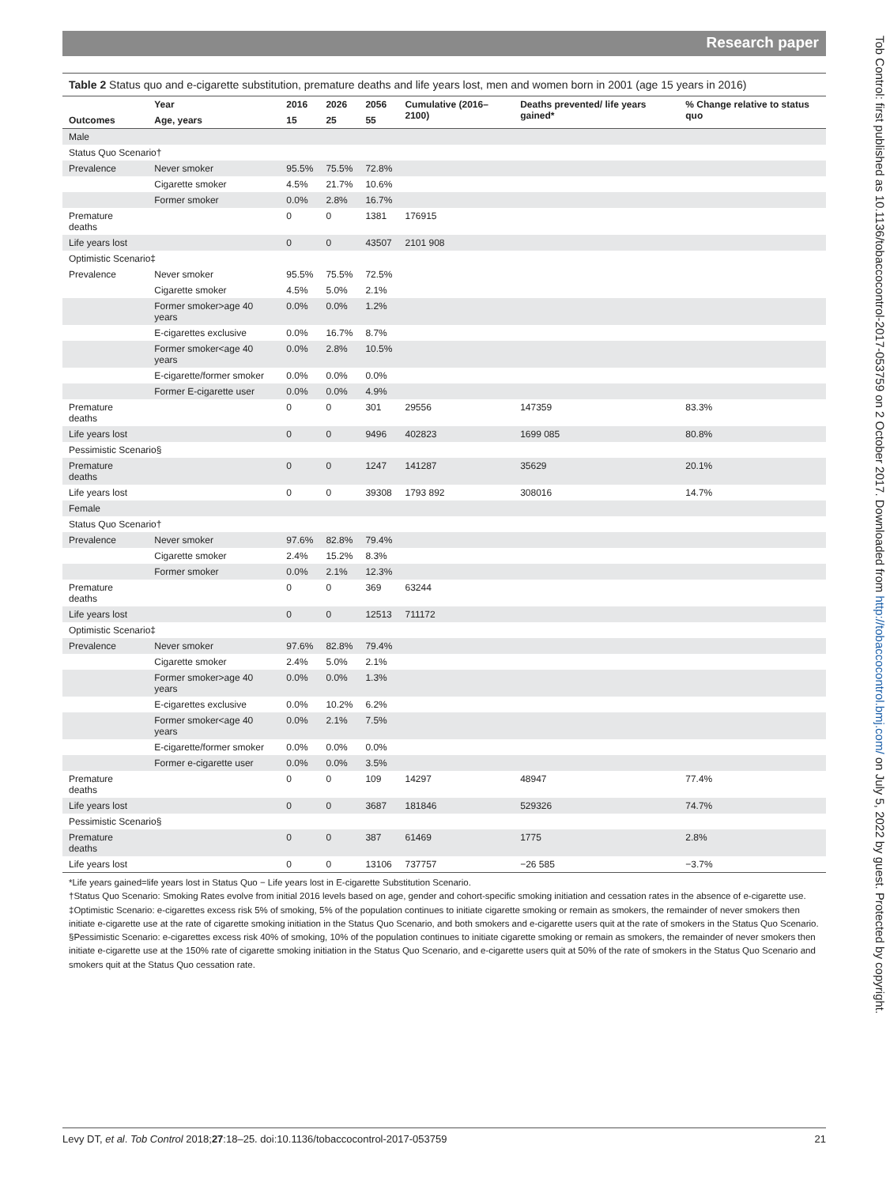Research paper
Tob Control: first published as 10.1136/tobaccocontrol-2017-053759 on 2 October 2017. Downloaded from http://tobaccocontrol.bmj.com/ on July 5, 2022 by guest. Protected by copyright.
Table 2 Status quo and e-cigarette substitution, premature deaths and life years lost, men and women born in 2001 (age 15 years in 2016)
| | Year | 2016 | 2026 | 2056 | Cumulative (2016–2100) | Deaths prevented/ life years gained* | % Change relative to status quo |
| --- | --- | --- | --- | --- | --- | --- | --- |
| Outcomes | Age, years | 15 | 25 | 55 | | | |
| Male | | | | | | | |
| Status Quo Scenario† | | | | | | | |
| Prevalence | Never smoker | 95.5% | 75.5% | 72.8% | | | |
| | Cigarette smoker | 4.5% | 21.7% | 10.6% | | | |
| | Former smoker | 0.0% | 2.8% | 16.7% | | | |
| Premature deaths | | 0 | 0 | 1381 | 176915 | | |
| Life years lost | | 0 | 0 | 43507 | 2101 908 | | |
| Optimistic Scenario‡ | | | | | | | |
| Prevalence | Never smoker | 95.5% | 75.5% | 72.5% | | | |
| | Cigarette smoker | 4.5% | 5.0% | 2.1% | | | |
| | Former smoker>age 40 years | 0.0% | 0.0% | 1.2% | | | |
| | E-cigarettes exclusive | 0.0% | 16.7% | 8.7% | | | |
| | Former smoker<age 40 years | 0.0% | 2.8% | 10.5% | | | |
| | E-cigarette/former smoker | 0.0% | 0.0% | 0.0% | | | |
| | Former E-cigarette user | 0.0% | 0.0% | 4.9% | | | |
| Premature deaths | | 0 | 0 | 301 | 29556 | 147359 | 83.3% |
| Life years lost | | 0 | 0 | 9496 | 402823 | 1699 085 | 80.8% |
| Pessimistic Scenario§ | | | | | | | |
| Premature deaths | | 0 | 0 | 1247 | 141287 | 35629 | 20.1% |
| Life years lost | | 0 | 0 | 39308 | 1793 892 | 308016 | 14.7% |
| Female | | | | | | | |
| Status Quo Scenario† | | | | | | | |
| Prevalence | Never smoker | 97.6% | 82.8% | 79.4% | | | |
| | Cigarette smoker | 2.4% | 15.2% | 8.3% | | | |
| | Former smoker | 0.0% | 2.1% | 12.3% | | | |
| Premature deaths | | 0 | 0 | 369 | 63244 | | |
| Life years lost | | 0 | 0 | 12513 | 711172 | | |
| Optimistic Scenario‡ | | | | | | | |
| Prevalence | Never smoker | 97.6% | 82.8% | 79.4% | | | |
| | Cigarette smoker | 2.4% | 5.0% | 2.1% | | | |
| | Former smoker>age 40 years | 0.0% | 0.0% | 1.3% | | | |
| | E-cigarettes exclusive | 0.0% | 10.2% | 6.2% | | | |
| | Former smoker<age 40 years | 0.0% | 2.1% | 7.5% | | | |
| | E-cigarette/former smoker | 0.0% | 0.0% | 0.0% | | | |
| | Former e-cigarette user | 0.0% | 0.0% | 3.5% | | | |
| Premature deaths | | 0 | 0 | 109 | 14297 | 48947 | 77.4% |
| Life years lost | | 0 | 0 | 3687 | 181846 | 529326 | 74.7% |
| Pessimistic Scenario§ | | | | | | | |
| Premature deaths | | 0 | 0 | 387 | 61469 | 1775 | 2.8% |
| Life years lost | | 0 | 0 | 13106 | 737757 | −26 585 | −3.7% |
*Life years gained=life years lost in Status Quo − Life years lost in E-cigarette Substitution Scenario.
†Status Quo Scenario: Smoking Rates evolve from initial 2016 levels based on age, gender and cohort-specific smoking initiation and cessation rates in the absence of e-cigarette use.
‡Optimistic Scenario: e-cigarettes excess risk 5% of smoking, 5% of the population continues to initiate cigarette smoking or remain as smokers, the remainder of never smokers then initiate e-cigarette use at the rate of cigarette smoking initiation in the Status Quo Scenario, and both smokers and e-cigarette users quit at the rate of smokers in the Status Quo Scenario.
§Pessimistic Scenario: e-cigarettes excess risk 40% of smoking, 10% of the population continues to initiate cigarette smoking or remain as smokers, the remainder of never smokers then initiate e-cigarette use at the 150% rate of cigarette smoking initiation in the Status Quo Scenario, and e-cigarette users quit at 50% of the rate of smokers in the Status Quo Scenario and smokers quit at the Status Quo cessation rate.
Levy DT, et al. Tob Control 2018;27:18–25. doi:10.1136/tobaccocontrol-2017-053759 21